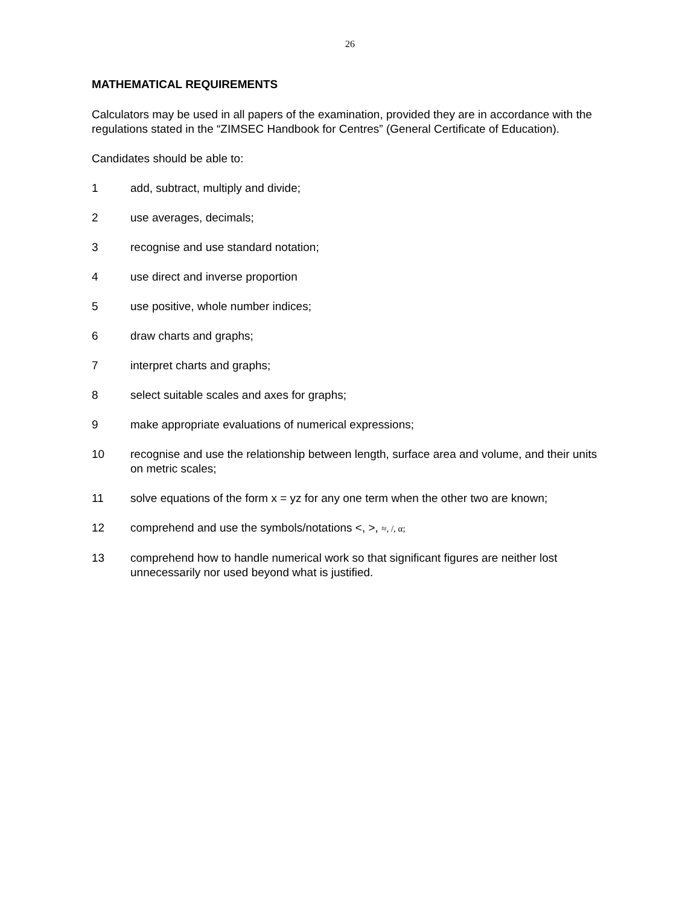26
MATHEMATICAL REQUIREMENTS
Calculators may be used in all papers of the examination, provided they are in accordance with the regulations stated in the “ZIMSEC Handbook for Centres” (General Certificate of Education).
Candidates should be able to:
1 add, subtract, multiply and divide;
2 use averages, decimals;
3 recognise and use standard notation;
4 use direct and inverse proportion
5 use positive, whole number indices;
6 draw charts and graphs;
7 interpret charts and graphs;
8 select suitable scales and axes for graphs;
9 make appropriate evaluations of numerical expressions;
10 recognise and use the relationship between length, surface area and volume, and their units on metric scales;
11 solve equations of the form x = yz for any one term when the other two are known;
12 comprehend and use the symbols/notations <, >, ≈, /, α;
13 comprehend how to handle numerical work so that significant figures are neither lost unnecessarily nor used beyond what is justified.